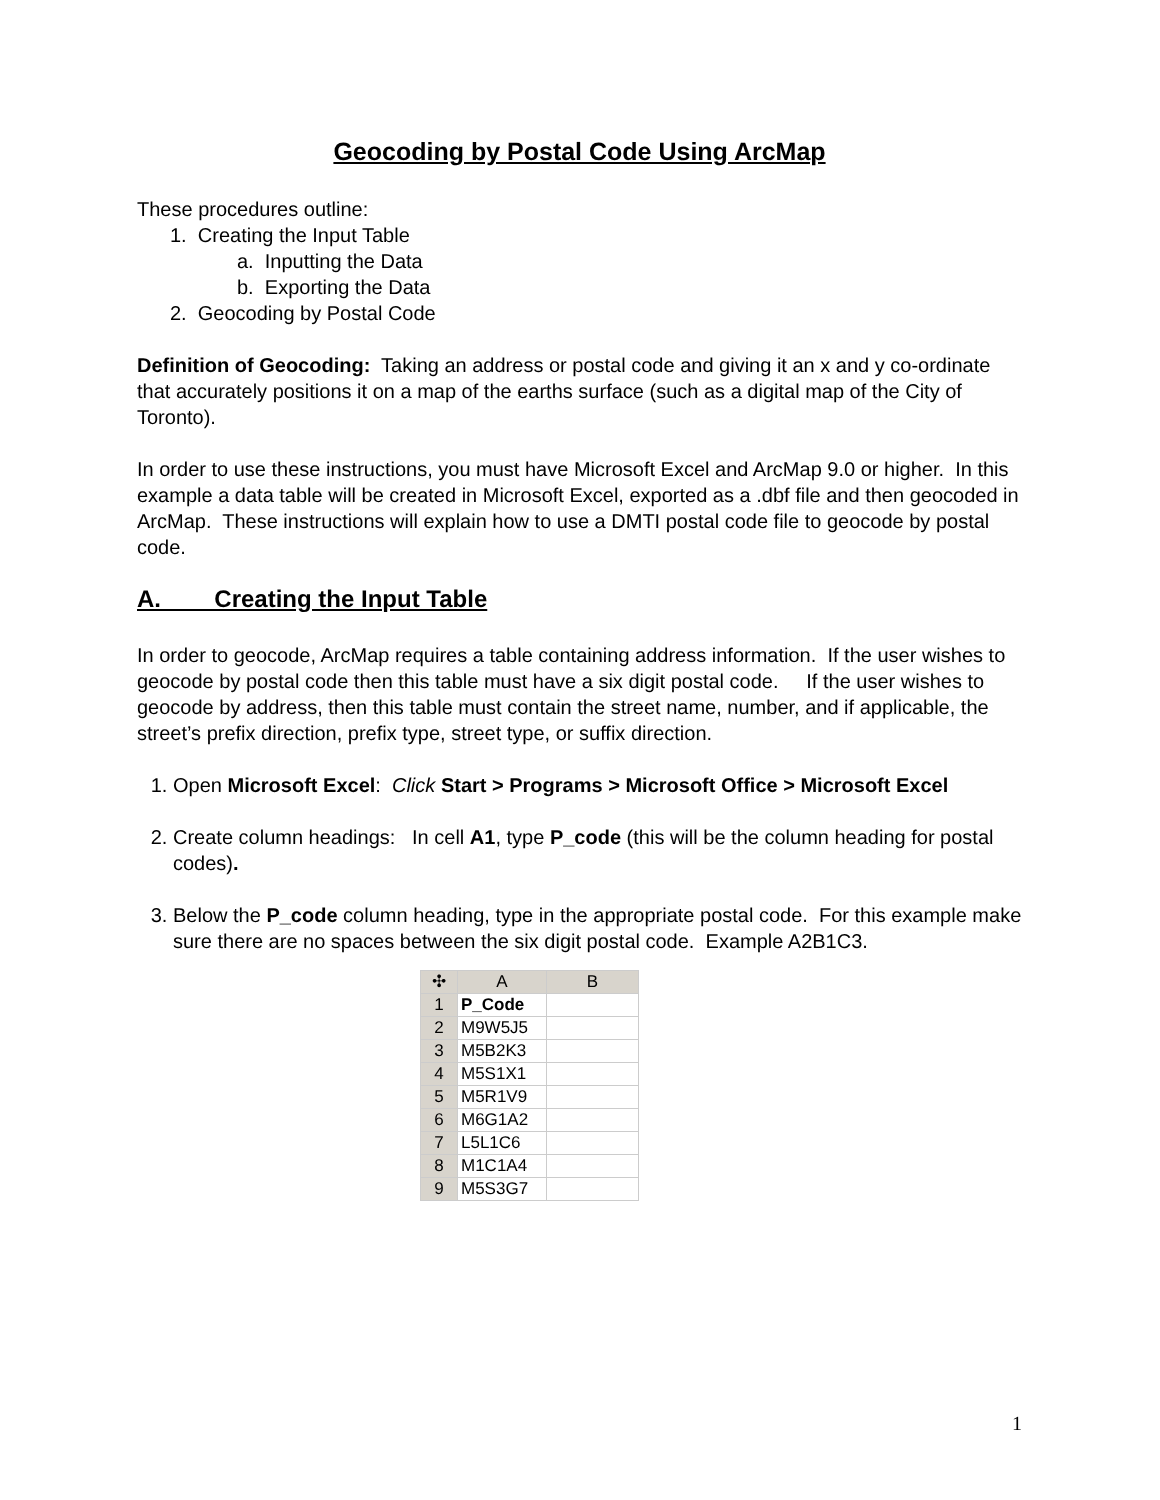Geocoding by Postal Code Using ArcMap
These procedures outline:
1. Creating the Input Table
a. Inputting the Data
b. Exporting the Data
2. Geocoding by Postal Code
Definition of Geocoding: Taking an address or postal code and giving it an x and y co-ordinate that accurately positions it on a map of the earths surface (such as a digital map of the City of Toronto).
In order to use these instructions, you must have Microsoft Excel and ArcMap 9.0 or higher. In this example a data table will be created in Microsoft Excel, exported as a .dbf file and then geocoded in ArcMap. These instructions will explain how to use a DMTI postal code file to geocode by postal code.
A. Creating the Input Table
In order to geocode, ArcMap requires a table containing address information. If the user wishes to geocode by postal code then this table must have a six digit postal code. If the user wishes to geocode by address, then this table must contain the street name, number, and if applicable, the street’s prefix direction, prefix type, street type, or suffix direction.
1. Open Microsoft Excel: Click Start > Programs > Microsoft Office > Microsoft Excel
2. Create column headings: In cell A1, type P_code (this will be the column heading for postal codes).
3. Below the P_code column heading, type in the appropriate postal code. For this example make sure there are no spaces between the six digit postal code. Example A2B1C3.
| ✣ | A | B |
| --- | --- | --- |
| 1 | P_Code | |
| 2 | M9W5J5 | |
| 3 | M5B2K3 | |
| 4 | M5S1X1 | |
| 5 | M5R1V9 | |
| 6 | M6G1A2 | |
| 7 | L5L1C6 | |
| 8 | M1C1A4 | |
| 9 | M5S3G7 | |
1